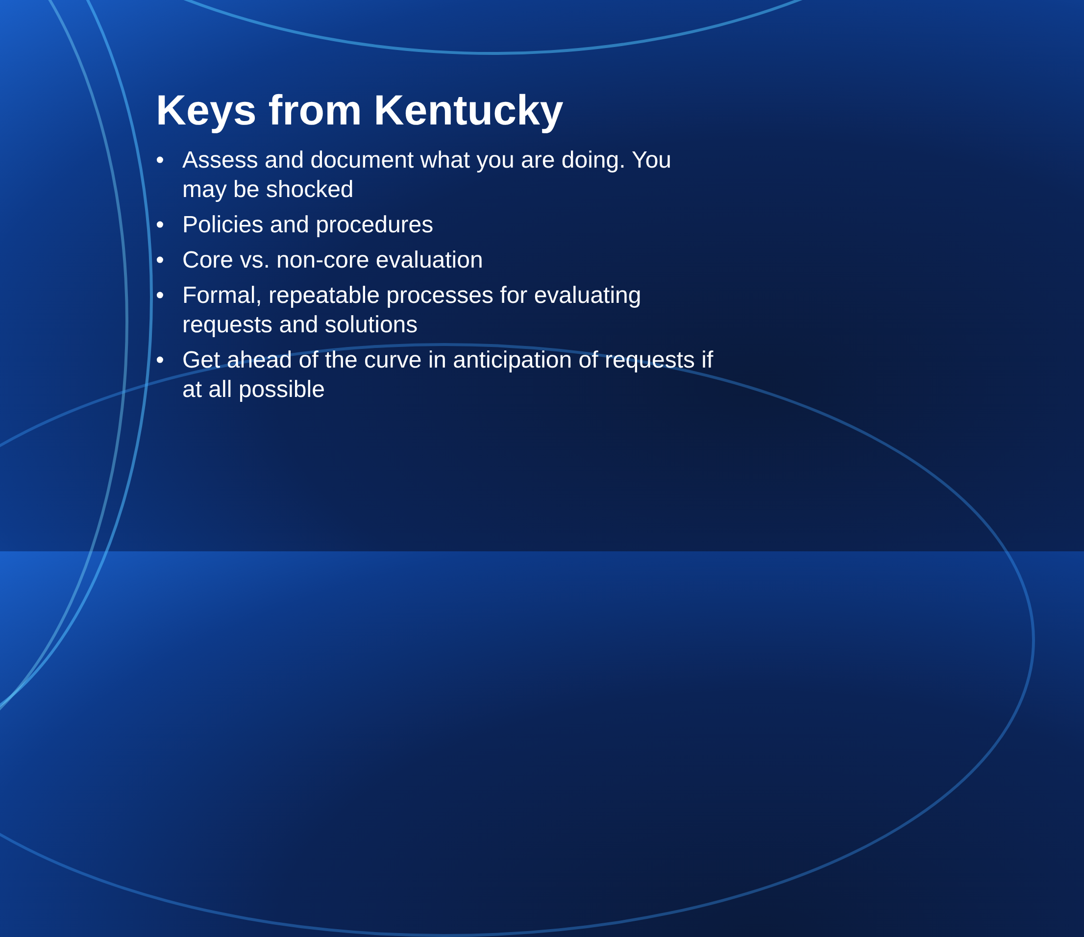Keys from Kentucky
• Assess and document what you are doing. You may be shocked
• Policies and procedures
• Core vs. non-core evaluation
• Formal, repeatable processes for evaluating requests and solutions
• Get ahead of the curve in anticipation of requests if at all possible